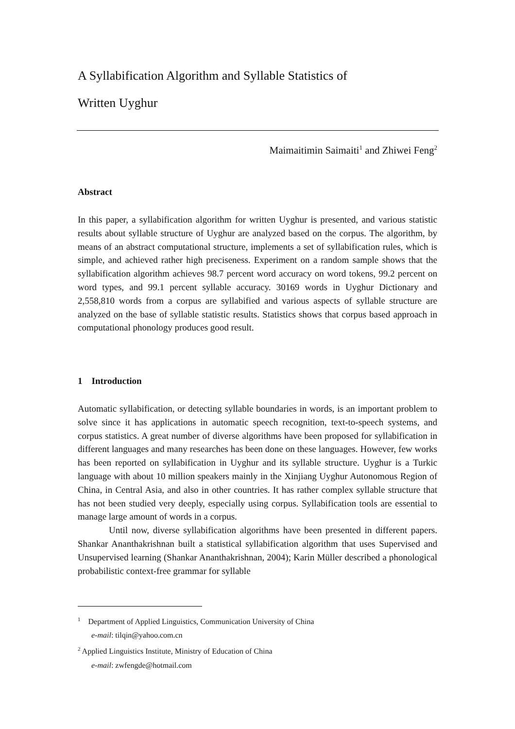A Syllabification Algorithm and Syllable Statistics of
Written Uyghur
Maimaitimin Saimaiti<sup>1</sup> and Zhiwei Feng<sup>2</sup>
Abstract
In this paper, a syllabification algorithm for written Uyghur is presented, and various statistic results about syllable structure of Uyghur are analyzed based on the corpus. The algorithm, by means of an abstract computational structure, implements a set of syllabification rules, which is simple, and achieved rather high preciseness. Experiment on a random sample shows that the syllabification algorithm achieves 98.7 percent word accuracy on word tokens, 99.2 percent on word types, and 99.1 percent syllable accuracy. 30169 words in Uyghur Dictionary and 2,558,810 words from a corpus are syllabified and various aspects of syllable structure are analyzed on the base of syllable statistic results. Statistics shows that corpus based approach in computational phonology produces good result.
1 Introduction
Automatic syllabification, or detecting syllable boundaries in words, is an important problem to solve since it has applications in automatic speech recognition, text-to-speech systems, and corpus statistics. A great number of diverse algorithms have been proposed for syllabification in different languages and many researches has been done on these languages. However, few works has been reported on syllabification in Uyghur and its syllable structure. Uyghur is a Turkic language with about 10 million speakers mainly in the Xinjiang Uyghur Autonomous Region of China, in Central Asia, and also in other countries. It has rather complex syllable structure that has not been studied very deeply, especially using corpus. Syllabification tools are essential to manage large amount of words in a corpus.
Until now, diverse syllabification algorithms have been presented in different papers. Shankar Ananthakrishnan built a statistical syllabification algorithm that uses Supervised and Unsupervised learning (Shankar Ananthakrishnan, 2004); Karin Müller described a phonological probabilistic context-free grammar for syllable
<sup>1</sup> Department of Applied Linguistics, Communication University of China
e-mail: tilqin@yahoo.com.cn
<sup>2</sup> Applied Linguistics Institute, Ministry of Education of China
e-mail: zwfengde@hotmail.com